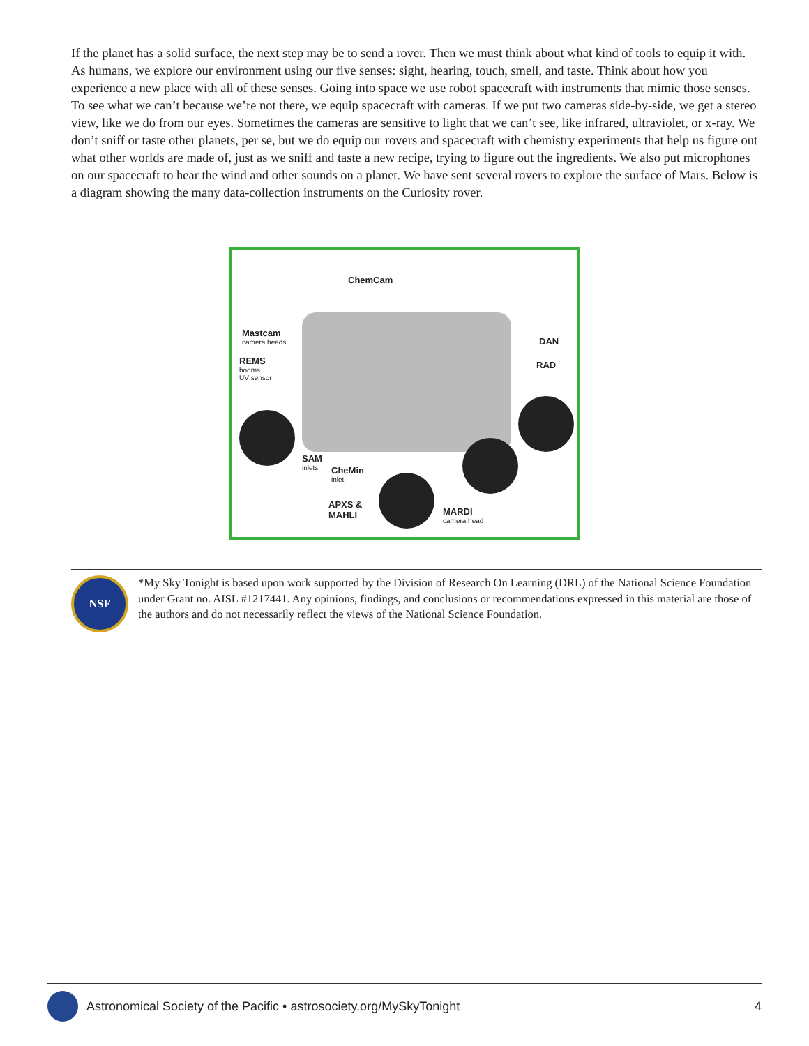If the planet has a solid surface, the next step may be to send a rover. Then we must think about what kind of tools to equip it with. As humans, we explore our environment using our five senses: sight, hearing, touch, smell, and taste. Think about how you experience a new place with all of these senses. Going into space we use robot spacecraft with instruments that mimic those senses. To see what we can’t because we’re not there, we equip spacecraft with cameras. If we put two cameras side-by-side, we get a stereo view, like we do from our eyes. Sometimes the cameras are sensitive to light that we can’t see, like infrared, ultraviolet, or x-ray. We don’t sniff or taste other planets, per se, but we do equip our rovers and spacecraft with chemistry experiments that help us figure out what other worlds are made of, just as we sniff and taste a new recipe, trying to figure out the ingredients. We also put microphones on our spacecraft to hear the wind and other sounds on a planet. We have sent several rovers to explore the surface of Mars. Below is a diagram showing the many data-collection instruments on the Curiosity rover.
ChemCam
Mastcam
camera heads
DAN
REMS
booms
UV sensor
RAD
SAM
inlets
CheMin
inlet
APXS &
MAHLI MARDI
camera head
NSF
*My Sky Tonight is based upon work supported by the Division of Research On Learning (DRL) of the National Science Foundation under Grant no. AISL #1217441. Any opinions, findings, and conclusions or recommendations expressed in this material are those of the authors and do not necessarily reflect the views of the National Science Foundation.
Astronomical Society of the Pacific • astrosociety.org/MySkyTonight
4